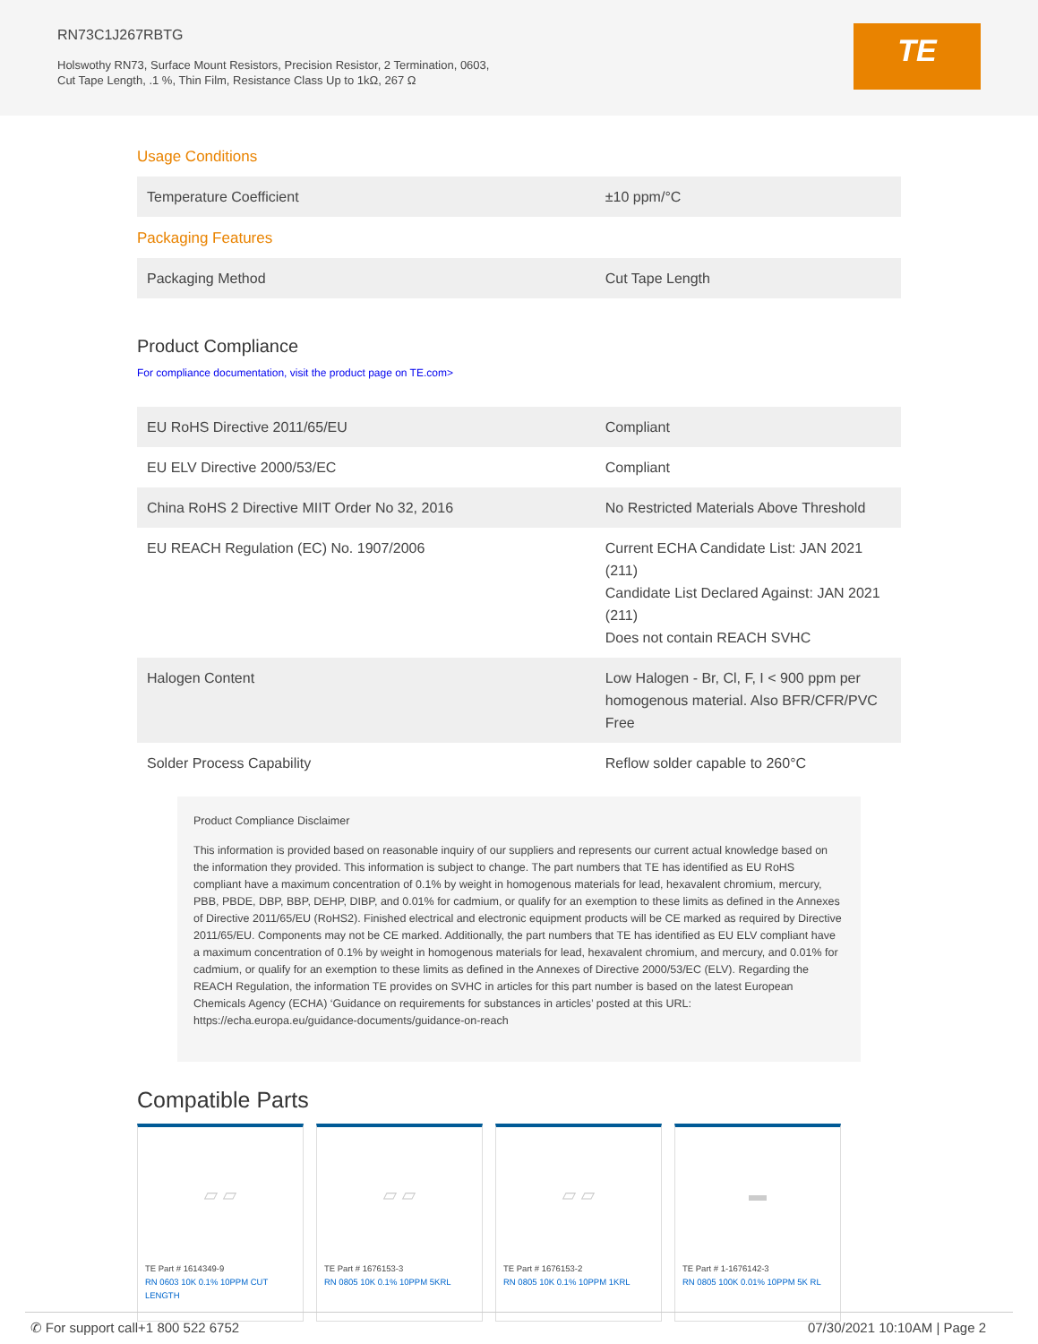RN73C1J267RBTG
Holswothy RN73, Surface Mount Resistors, Precision Resistor, 2 Termination, 0603,
Cut Tape Length, .1 %, Thin Film, Resistance Class Up to 1kΩ, 267 Ω
TE
Usage Conditions
| Temperature Coefficient | ±10 ppm/°C |
Packaging Features
| Packaging Method | Cut Tape Length |
Product Compliance
For compliance documentation, visit the product page on TE.com>
| EU RoHS Directive 2011/65/EU | Compliant |
| EU ELV Directive 2000/53/EC | Compliant |
| China RoHS 2 Directive MIIT Order No 32, 2016 | No Restricted Materials Above Threshold |
| EU REACH Regulation (EC) No. 1907/2006 | Current ECHA Candidate List: JAN 2021 (211) Candidate List Declared Against: JAN 2021 (211) Does not contain REACH SVHC |
| Halogen Content | Low Halogen - Br, Cl, F, I < 900 ppm per homogenous material. Also BFR/CFR/PVC Free |
| Solder Process Capability | Reflow solder capable to 260°C |
Product Compliance Disclaimer
This information is provided based on reasonable inquiry of our suppliers and represents our current actual knowledge based on the information they provided. This information is subject to change. The part numbers that TE has identified as EU RoHS compliant have a maximum concentration of 0.1% by weight in homogenous materials for lead, hexavalent chromium, mercury, PBB, PBDE, DBP, BBP, DEHP, DIBP, and 0.01% for cadmium, or qualify for an exemption to these limits as defined in the Annexes of Directive 2011/65/EU (RoHS2). Finished electrical and electronic equipment products will be CE marked as required by Directive 2011/65/EU. Components may not be CE marked. Additionally, the part numbers that TE has identified as EU ELV compliant have a maximum concentration of 0.1% by weight in homogenous materials for lead, hexavalent chromium, and mercury, and 0.01% for cadmium, or qualify for an exemption to these limits as defined in the Annexes of Directive 2000/53/EC (ELV). Regarding the REACH Regulation, the information TE provides on SVHC in articles for this part number is based on the latest European Chemicals Agency (ECHA) ‘Guidance on requirements for substances in articles’ posted at this URL: https://echa.europa.eu/guidance-documents/guidance-on-reach
Compatible Parts
▱ ▱
TE Part # 1614349-9
RN 0603 10K 0.1% 10PPM CUT LENGTH
▱ ▱
TE Part # 1676153-3
RN 0805 10K 0.1% 10PPM 5KRL
▱ ▱
TE Part # 1676153-2
RN 0805 10K 0.1% 10PPM 1KRL
▬
TE Part # 1-1676142-3
RN 0805 100K 0.01% 10PPM 5K RL
✆ For support call+1 800 522 6752 07/30/2021 10:10AM | Page 2